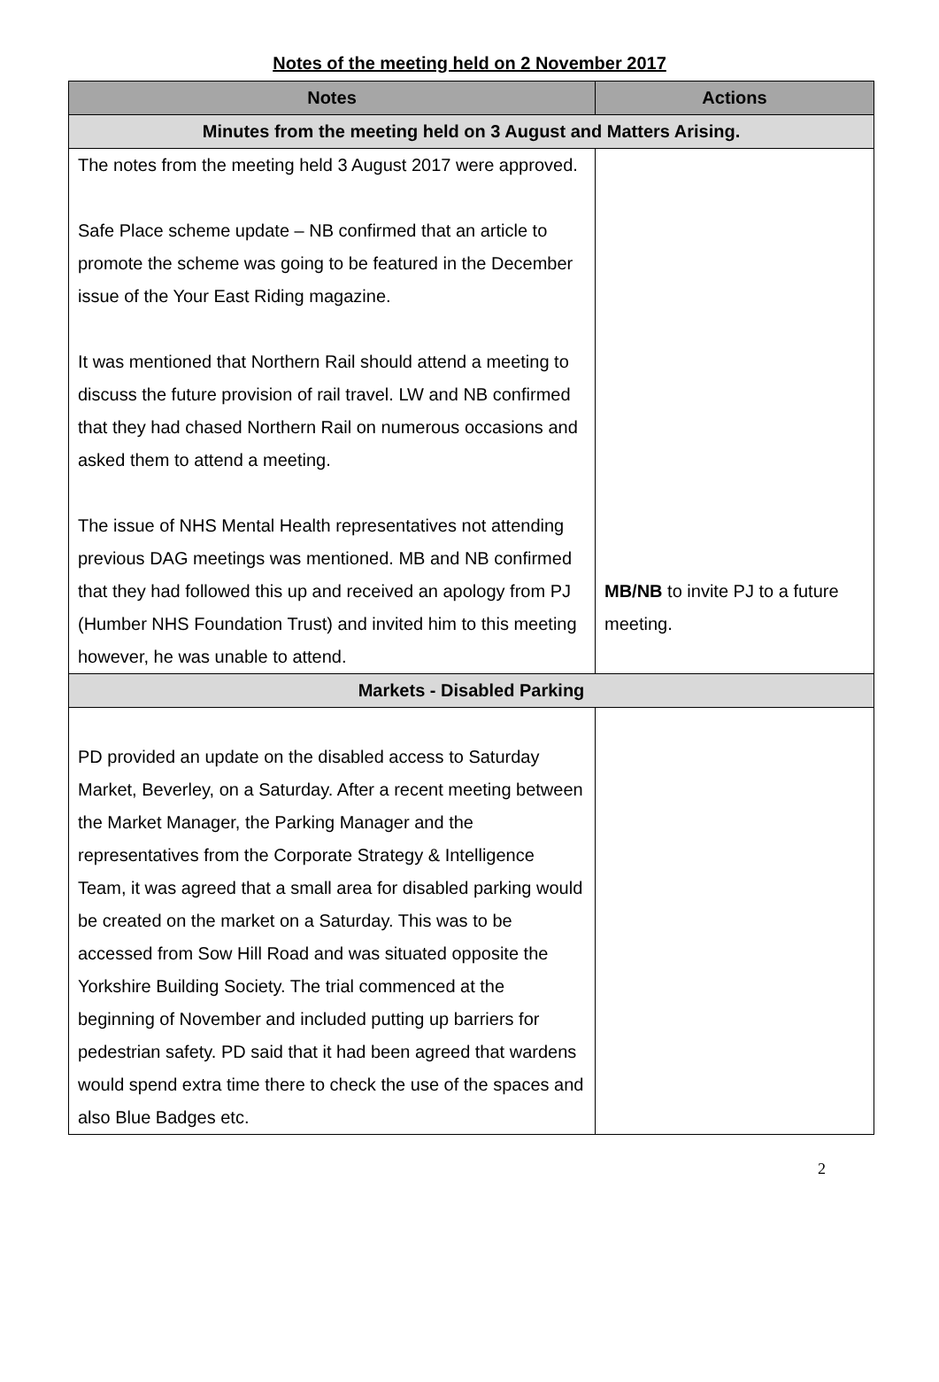Notes of the meeting held on 2 November 2017
| Notes | Actions |
| --- | --- |
| Minutes from the meeting held on 3 August and Matters Arising. | |
| The notes from the meeting held 3 August 2017 were approved. Safe Place scheme update – NB confirmed that an article to promote the scheme was going to be featured in the December issue of the Your East Riding magazine. It was mentioned that Northern Rail should attend a meeting to discuss the future provision of rail travel. LW and NB confirmed that they had chased Northern Rail on numerous occasions and asked them to attend a meeting. The issue of NHS Mental Health representatives not attending previous DAG meetings was mentioned. MB and NB confirmed that they had followed this up and received an apology from PJ (Humber NHS Foundation Trust) and invited him to this meeting however, he was unable to attend. | MB/NB to invite PJ to a future meeting. |
| Markets - Disabled Parking | |
| PD provided an update on the disabled access to Saturday Market, Beverley, on a Saturday. After a recent meeting between the Market Manager, the Parking Manager and the representatives from the Corporate Strategy & Intelligence Team, it was agreed that a small area for disabled parking would be created on the market on a Saturday. This was to be accessed from Sow Hill Road and was situated opposite the Yorkshire Building Society. The trial commenced at the beginning of November and included putting up barriers for pedestrian safety. PD said that it had been agreed that wardens would spend extra time there to check the use of the spaces and also Blue Badges etc. | |
2